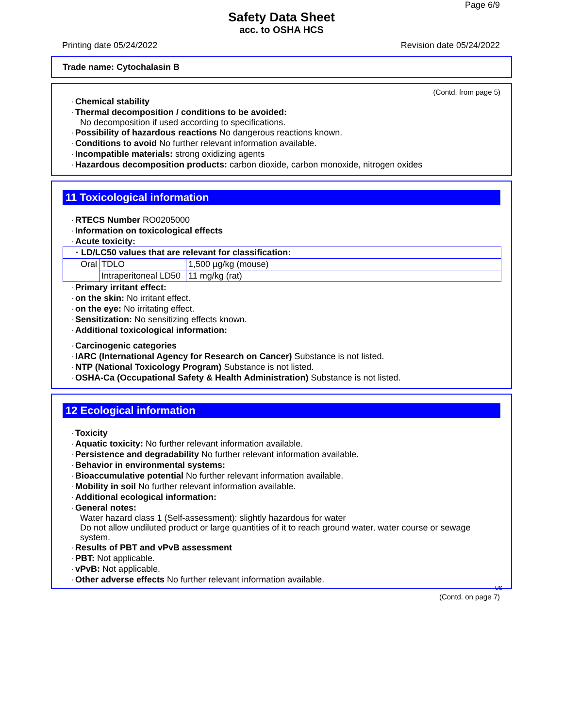Page 6/9
Safety Data Sheet
acc. to OSHA HCS
Printing date 05/24/2022 Revision date 05/24/2022
Trade name: Cytochalasin B
(Contd. from page 5)
· Chemical stability
· Thermal decomposition / conditions to be avoided:
No decomposition if used according to specifications.
· Possibility of hazardous reactions No dangerous reactions known.
· Conditions to avoid No further relevant information available.
· Incompatible materials: strong oxidizing agents
· Hazardous decomposition products: carbon dioxide, carbon monoxide, nitrogen oxides
11 Toxicological information
· RTECS Number RO0205000
· Information on toxicological effects
· Acute toxicity:
| · LD/LC50 values that are relevant for classification: | | |
| Oral | TDLO | 1,500 µg/kg (mouse) |
| | Intraperitoneal LD50 | 11 mg/kg (rat) |
· Primary irritant effect:
· on the skin: No irritant effect.
· on the eye: No irritating effect.
· Sensitization: No sensitizing effects known.
· Additional toxicological information:
· Carcinogenic categories
· IARC (International Agency for Research on Cancer) Substance is not listed.
· NTP (National Toxicology Program) Substance is not listed.
· OSHA-Ca (Occupational Safety & Health Administration) Substance is not listed.
12 Ecological information
· Toxicity
· Aquatic toxicity: No further relevant information available.
· Persistence and degradability No further relevant information available.
· Behavior in environmental systems:
· Bioaccumulative potential No further relevant information available.
· Mobility in soil No further relevant information available.
· Additional ecological information:
· General notes:
Water hazard class 1 (Self-assessment): slightly hazardous for water
Do not allow undiluted product or large quantities of it to reach ground water, water course or sewage system.
· Results of PBT and vPvB assessment
· PBT: Not applicable.
· vPvB: Not applicable.
· Other adverse effects No further relevant information available.
US
(Contd. on page 7)